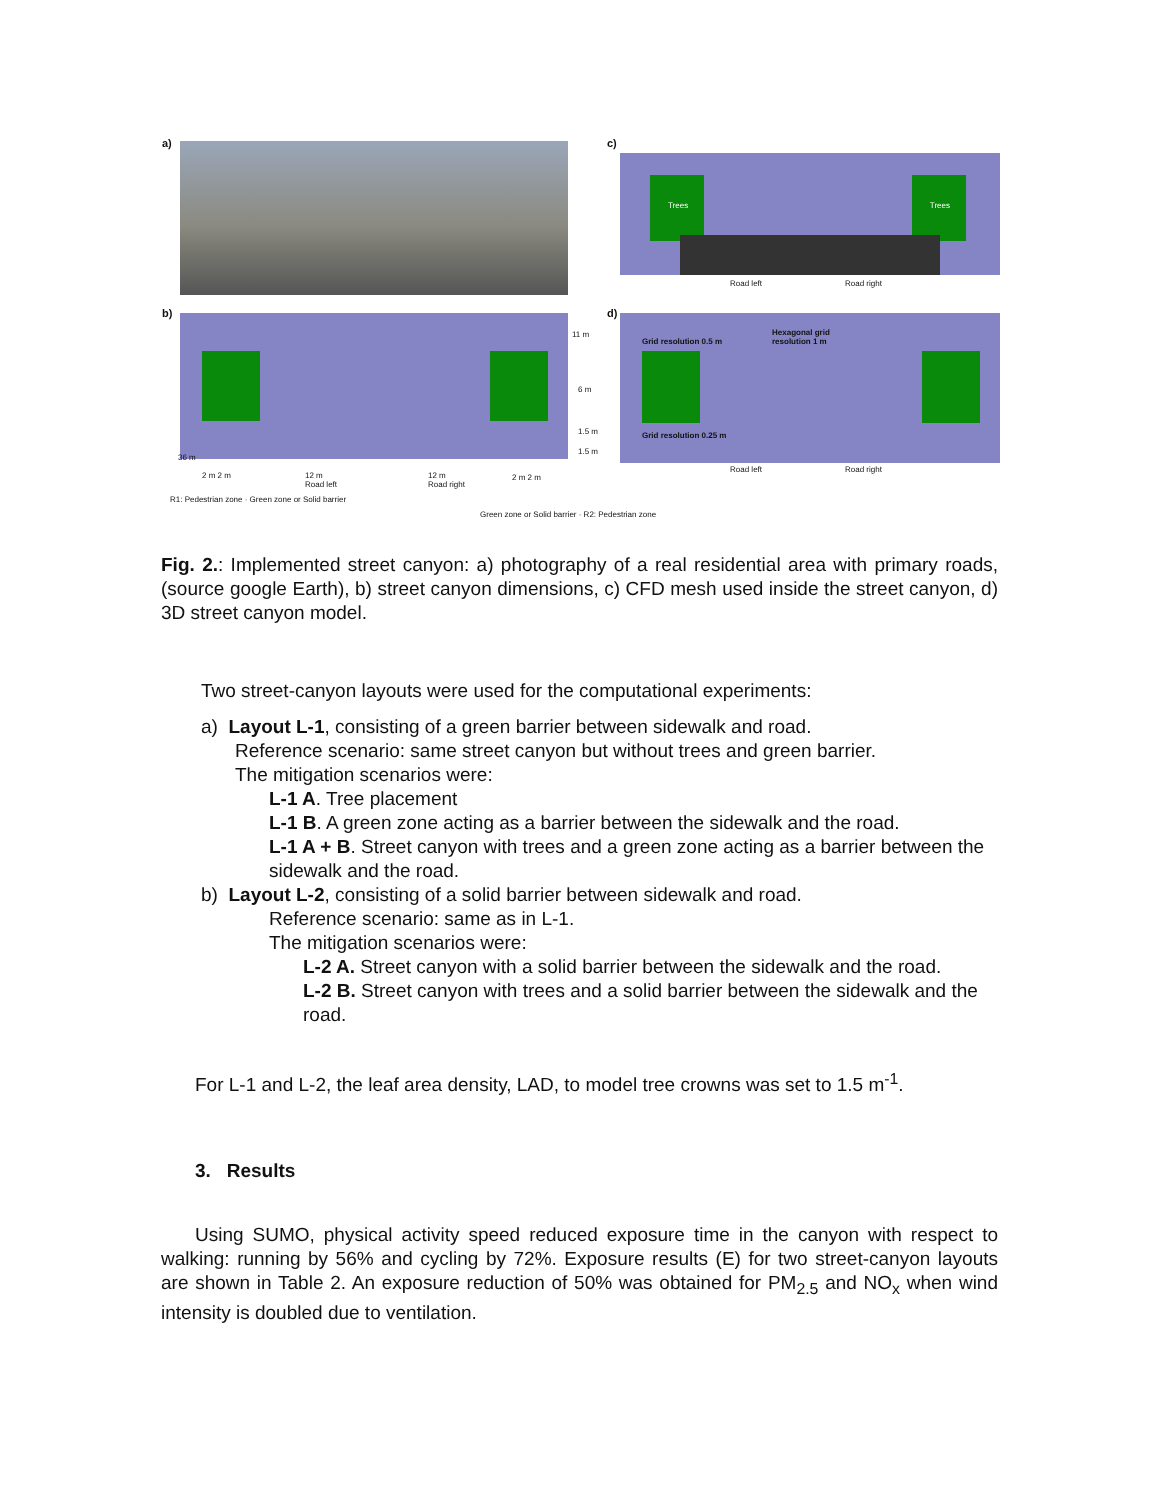a) c)
Trees Trees
Road left Road right
b)
11 m
6 m
1.5 m
1.5 m
36 m
2 m 2 m
12 m
Road left
12 m
Road right
2 m 2 m
R1: Pedestrian zone · Green zone or Solid barrier
Green zone or Solid barrier · R2: Pedestrian zone
d)
Grid resolution 0.5 m
Hexagonal grid
resolution 1 m
Grid resolution 0.25 m
Road left Road right
Fig. 2.: Implemented street canyon: a) photography of a real residential area with primary roads, (source google Earth), b) street canyon dimensions, c) CFD mesh used inside the street canyon, d) 3D street canyon model.
Two street-canyon layouts were used for the computational experiments:
a) Layout L-1, consisting of a green barrier between sidewalk and road.
Reference scenario: same street canyon but without trees and green barrier.
The mitigation scenarios were:
L-1 A. Tree placement
L-1 B. A green zone acting as a barrier between the sidewalk and the road.
L-1 A + B. Street canyon with trees and a green zone acting as a barrier between the sidewalk and the road.
b) Layout L-2, consisting of a solid barrier between sidewalk and road.
Reference scenario: same as in L-1.
The mitigation scenarios were:
L-2 A. Street canyon with a solid barrier between the sidewalk and the road.
L-2 B. Street canyon with trees and a solid barrier between the sidewalk and the road.
For L-1 and L-2, the leaf area density, LAD, to model tree crowns was set to 1.5 m<sup>-1</sup>.
3. Results
Using SUMO, physical activity speed reduced exposure time in the canyon with respect to walking: running by 56% and cycling by 72%. Exposure results (E) for two street-canyon layouts are shown in Table 2. An exposure reduction of 50% was obtained for PM<sub>2.5</sub> and NO<sub>x</sub> when wind intensity is doubled due to ventilation.